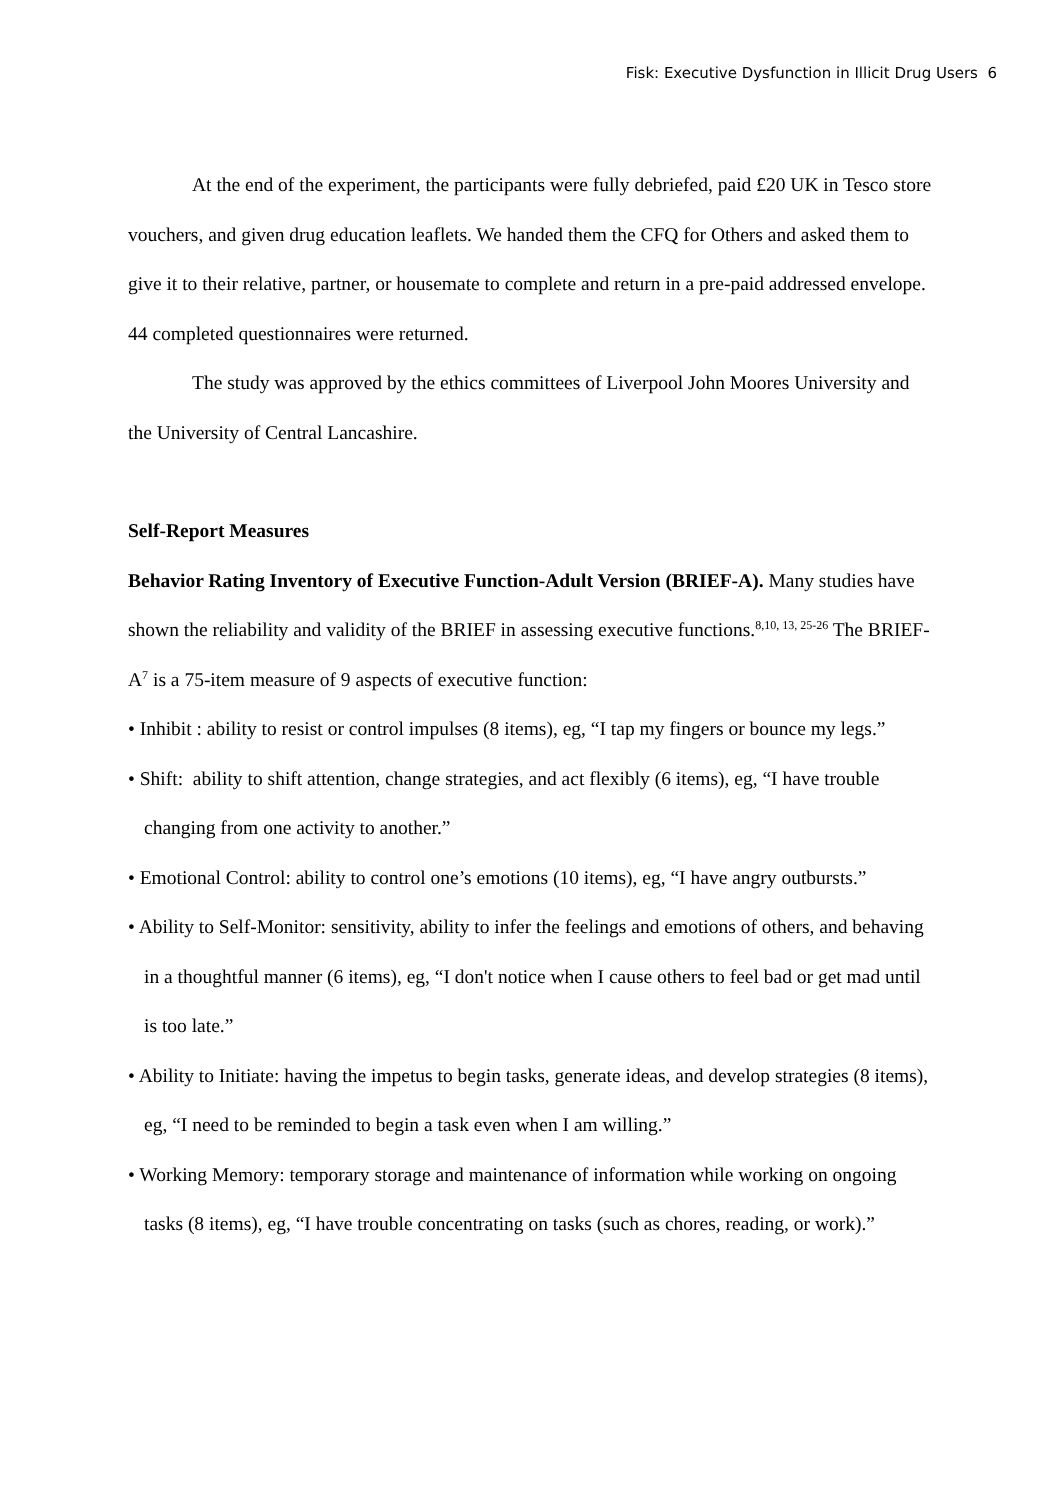Fisk: Executive Dysfunction in Illicit Drug Users 6
At the end of the experiment, the participants were fully debriefed, paid £20 UK in Tesco store vouchers, and given drug education leaflets. We handed them the CFQ for Others and asked them to give it to their relative, partner, or housemate to complete and return in a pre-paid addressed envelope. 44 completed questionnaires were returned.
The study was approved by the ethics committees of Liverpool John Moores University and the University of Central Lancashire.
Self-Report Measures
Behavior Rating Inventory of Executive Function-Adult Version (BRIEF-A). Many studies have shown the reliability and validity of the BRIEF in assessing executive functions.<sup>8,10, 13, 25-26</sup> The BRIEF-A<sup>7</sup> is a 75-item measure of 9 aspects of executive function:
• Inhibit : ability to resist or control impulses (8 items), eg, “I tap my fingers or bounce my legs.”
• Shift: ability to shift attention, change strategies, and act flexibly (6 items), eg, “I have trouble changing from one activity to another.”
• Emotional Control: ability to control one’s emotions (10 items), eg, “I have angry outbursts.”
• Ability to Self-Monitor: sensitivity, ability to infer the feelings and emotions of others, and behaving in a thoughtful manner (6 items), eg, “I don't notice when I cause others to feel bad or get mad until is too late.”
• Ability to Initiate: having the impetus to begin tasks, generate ideas, and develop strategies (8 items), eg, “I need to be reminded to begin a task even when I am willing.”
• Working Memory: temporary storage and maintenance of information while working on ongoing tasks (8 items), eg, “I have trouble concentrating on tasks (such as chores, reading, or work).”